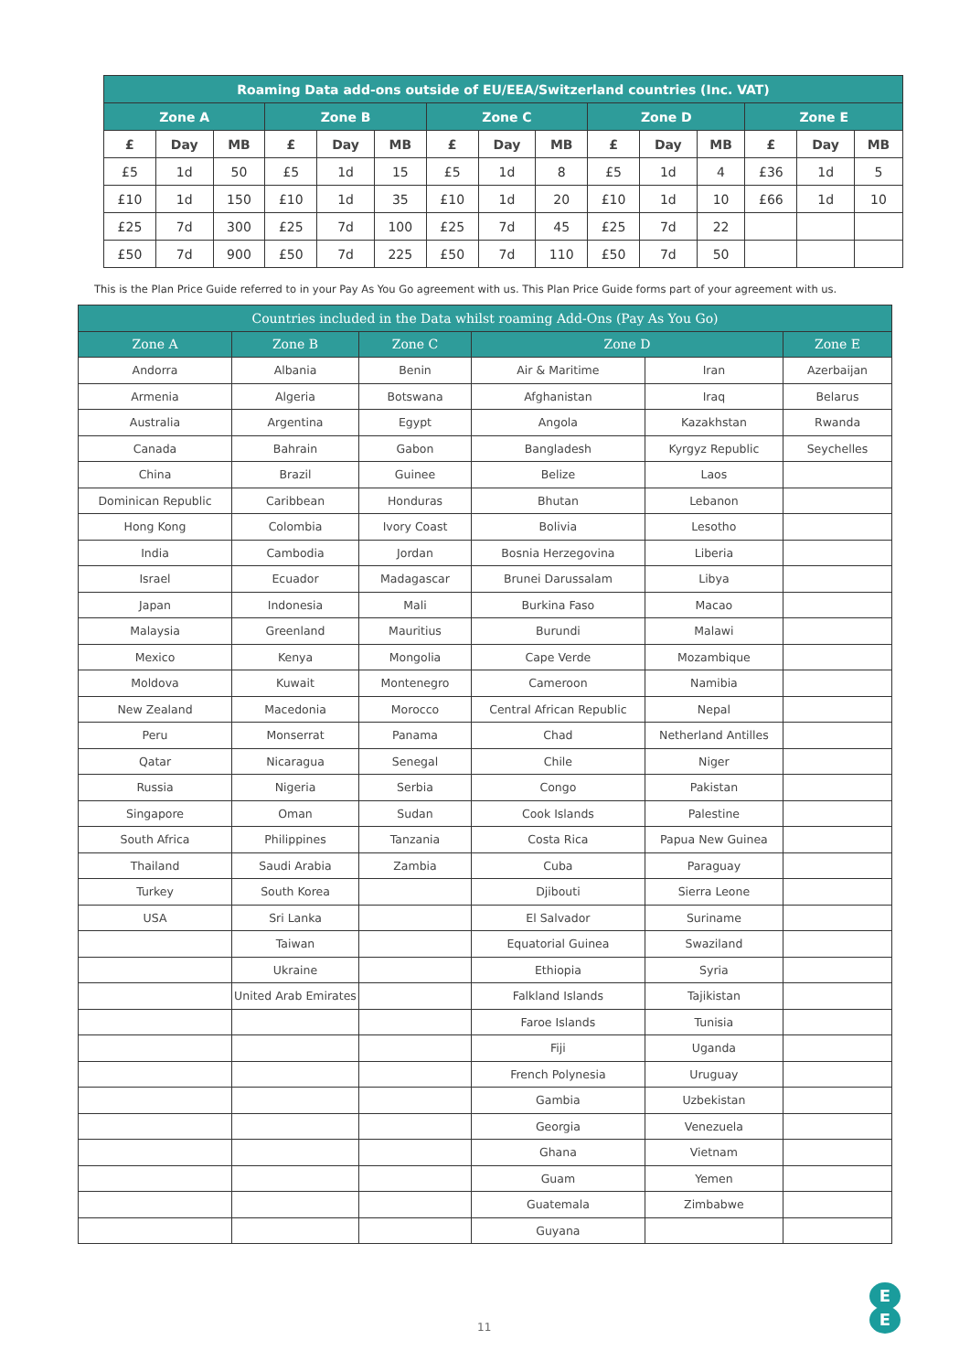| Roaming Data add-ons outside of EU/EEA/Switzerland countries (Inc. VAT) | | | | | | | | | | | | | | |
| --- | --- | --- | --- | --- | --- | --- | --- | --- | --- | --- | --- | --- | --- | --- |
| Zone A | | | Zone B | | | Zone C | | | Zone D | | | Zone E | | |
| £ | Day | MB | £ | Day | MB | £ | Day | MB | £ | Day | MB | £ | Day | MB |
| £5 | 1d | 50 | £5 | 1d | 15 | £5 | 1d | 8 | £5 | 1d | 4 | £36 | 1d | 5 |
| £10 | 1d | 150 | £10 | 1d | 35 | £10 | 1d | 20 | £10 | 1d | 10 | £66 | 1d | 10 |
| £25 | 7d | 300 | £25 | 7d | 100 | £25 | 7d | 45 | £25 | 7d | 22 | | | |
| £50 | 7d | 900 | £50 | 7d | 225 | £50 | 7d | 110 | £50 | 7d | 50 | | | |
This is the Plan Price Guide referred to in your Pay As You Go agreement with us. This Plan Price Guide forms part of your agreement with us.
| Countries included in the Data whilst roaming Add-Ons (Pay As You Go) | | | | | |
| --- | --- | --- | --- | --- | --- |
| Zone A | Zone B | Zone C | Zone D | | Zone E |
| Andorra | Albania | Benin | Air & Maritime | Iran | Azerbaijan |
| Armenia | Algeria | Botswana | Afghanistan | Iraq | Belarus |
| Australia | Argentina | Egypt | Angola | Kazakhstan | Rwanda |
| Canada | Bahrain | Gabon | Bangladesh | Kyrgyz Republic | Seychelles |
| China | Brazil | Guinee | Belize | Laos | |
| Dominican Republic | Caribbean | Honduras | Bhutan | Lebanon | |
| Hong Kong | Colombia | Ivory Coast | Bolivia | Lesotho | |
| India | Cambodia | Jordan | Bosnia Herzegovina | Liberia | |
| Israel | Ecuador | Madagascar | Brunei Darussalam | Libya | |
| Japan | Indonesia | Mali | Burkina Faso | Macao | |
| Malaysia | Greenland | Mauritius | Burundi | Malawi | |
| Mexico | Kenya | Mongolia | Cape Verde | Mozambique | |
| Moldova | Kuwait | Montenegro | Cameroon | Namibia | |
| New Zealand | Macedonia | Morocco | Central African Republic | Nepal | |
| Peru | Monserrat | Panama | Chad | Netherland Antilles | |
| Qatar | Nicaragua | Senegal | Chile | Niger | |
| Russia | Nigeria | Serbia | Congo | Pakistan | |
| Singapore | Oman | Sudan | Cook Islands | Palestine | |
| South Africa | Philippines | Tanzania | Costa Rica | Papua New Guinea | |
| Thailand | Saudi Arabia | Zambia | Cuba | Paraguay | |
| Turkey | South Korea | | Djibouti | Sierra Leone | |
| USA | Sri Lanka | | El Salvador | Suriname | |
| | Taiwan | | Equatorial Guinea | Swaziland | |
| | Ukraine | | Ethiopia | Syria | |
| | United Arab Emirates | | Falkland Islands | Tajikistan | |
| | | | Faroe Islands | Tunisia | |
| | | | Fiji | Uganda | |
| | | | French Polynesia | Uruguay | |
| | | | Gambia | Uzbekistan | |
| | | | Georgia | Venezuela | |
| | | | Ghana | Vietnam | |
| | | | Guam | Yemen | |
| | | | Guatemala | Zimbabwe | |
| | | | Guyana | | |
11
E
E